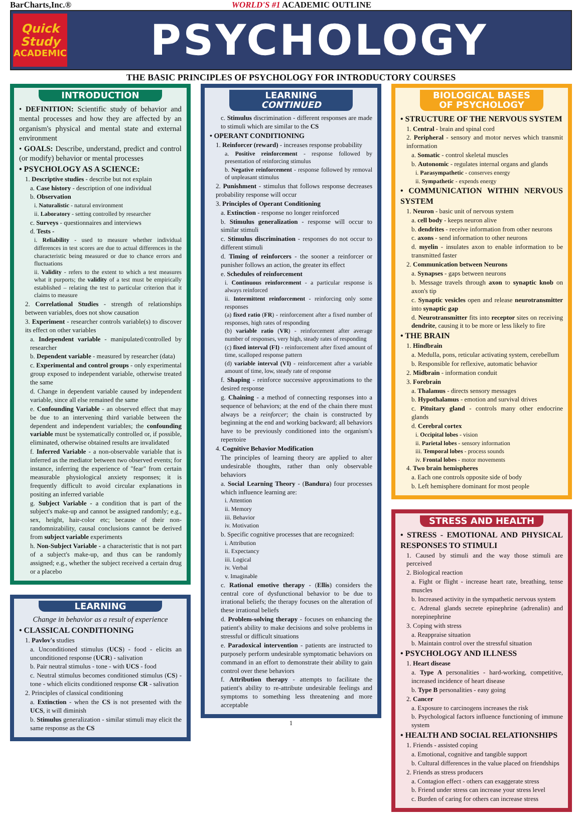BarCharts,Inc.® WORLD'S #1 ACADEMIC OUTLINE
Quick
Study
ACADEMIC
PSYCHOLOGY
THE BASIC PRINCIPLES OF PSYCHOLOGY FOR INTRODUCTORY COURSES
INTRODUCTION
• DEFINITION: Scientific study of behavior and mental processes and how they are affected by an organism's physical and mental state and external environment
• GOALS: Describe, understand, predict and control (or modify) behavior or mental processes
• PSYCHOLOGY AS A SCIENCE:
1. Descriptive studies - describe but not explain
a. Case history - description of one individual
b. Observation
i. Naturalistic - natural environment
ii. Laboratory - setting controlled by researcher
c. Surveys - questionnaires and interviews
d. Tests -
i. Reliability - used to measure whether individual differences in test scores are due to actual differences in the characteristic being measured or due to chance errors and fluctuations
ii. Validity - refers to the extent to which a test measures what it purports; the validity of a test must be empirically established – relating the test to particular criterion that it claims to measure
2. Correlational Studies - strength of relationships between variables, does not show causation
3. Experiment - researcher controls variable(s) to discover its effect on other variables
a. Independent variable - manipulated/controlled by researcher
b. Dependent variable - measured by researcher (data)
c. Experimental and control groups - only experimental group exposed to independent variable, otherwise treated the same
d. Change in dependent variable caused by independent variable, since all else remained the same
e. Confounding Variable - an observed effect that may be due to an intervening third variable between the dependent and independent variables; the confounding variable must be systematically controlled or, if possible, eliminated, otherwise obtained results are invalidated
f. Inferred Variable - a non-observable variable that is inferred as the mediator between two observed events; for instance, inferring the experience of "fear" from certain measurable physiological anxiety responses; it is frequently difficult to avoid circular explanations in positing an inferred variable
g. Subject Variable - a condition that is part of the subject's make-up and cannot be assigned randomly; e.g., sex, height, hair-color etc; because of their non-randomnizability, causal conclusions cannot be derived from subject variable experiments
h. Non-Subject Variable - a characteristic that is not part of a subject's make-up, and thus can be randomly assigned; e.g., whether the subject received a certain drug or a placebo
LEARNING
Change in behavior as a result of experience
• CLASSICAL CONDITIONING
1. Pavlov's studies
a. Unconditioned stimulus (UCS) - food - elicits an unconditioned response (UCR) - salivation
b. Pair neutral stimulus - tone - with UCS - food
c. Neutral stimulus becomes conditioned stimulus (CS) - tone - which elicits conditioned response CR - salivation
2. Principles of classical conditioning
a. Extinction - when the CS is not presented with the UCS, it will diminish
b. Stimulus generalization - similar stimuli may elicit the same response as the CS
LEARNING CONTINUED
c. Stimulus discrimination - different responses are made to stimuli which are similar to the CS
• OPERANT CONDITIONING
1. Reinforcer (reward) - increases response probability
a. Positive reinforcement - response followed by presentation of reinforcing stimulus
b. Negative reinforcement - response followed by removal of unpleasant stimulus
2. Punishment - stimulus that follows response decreases probability response will occur
3. Principles of Operant Conditioning
a. Extinction - response no longer reinforced
b. Stimulus generalization - response will occur to similar stimuli
c. Stimulus discrimination - responses do not occur to different stimuli
d. Timing of reinforcers - the sooner a reinforcer or punisher follows an action, the greater its effect
e. Schedules of reinforcement
i. Continuous reinforcement - a particular response is always reinforced
ii. Intermittent reinforcement - reinforcing only some responses
(a) fixed ratio (FR) - reinforcement after a fixed number of responses, high rates of responding
(b) variable ratio (VR) - reinforcement after average number of responses, very high, steady rates of responding
(c) fixed interval (FI) - reinforcement after fixed amount of time, scalloped response pattern
(d) variable interval (VI) - reinforcement after a variable amount of time, low, steady rate of response
f. Shaping - reinforce successive approximations to the desired response
g. Chaining - a method of connecting responses into a sequence of behaviors; at the end of the chain there must always be a reinforcer; the chain is constructed by beginning at the end and working backward; all behaviors have to be previously conditioned into the organism's repertoire
4. Cognitive Behavior Modification
The principles of learning theory are applied to alter undesirable thoughts, rather than only observable behaviors
a. Social Learning Theory - (Bandura) four processes which influence learning are:
i. Attention
ii. Memory
iii. Behavior
iv. Motivation
b. Specific cognitive processes that are recognized:
i. Attribution
ii. Expectancy
iii. Logical
iv. Verbal
v. Imaginable
c. Rational emotive therapy - (Ellis) considers the central core of dysfunctional behavior to be due to irrational beliefs; the therapy focuses on the alteration of these irrational beliefs
d. Problem-solving therapy - focuses on enhancing the patient's ability to make decisions and solve problems in stressful or difficult situations
e. Paradoxical intervention - patients are instructed to purposely perform undesirable symptomatic behaviors on command in an effort to demonstrate their ability to gain control over these behaviors
f. Attribution therapy - attempts to facilitate the patient's ability to re-attribute undesirable feelings and symptoms to something less threatening and more acceptable
1
BIOLOGICAL BASES OF PSYCHOLOGY
• STRUCTURE OF THE NERVOUS SYSTEM
1. Central - brain and spinal cord
2. Peripheral - sensory and motor nerves which transmit information
a. Somatic - control skeletal muscles
b. Autonomic - regulates internal organs and glands
i. Parasympathetic - conserves energy
ii. Sympathetic - expends energy
• COMMUNICATION WITHIN NERVOUS SYSTEM
1. Neuron - basic unit of nervous system
a. cell body - keeps neuron alive
b. dendrites - receive information from other neurons
c. axons - send information to other neurons
d. myelin - insulates axon to enable information to be transmitted faster
2. Communication between Neurons
a. Synapses - gaps between neurons
b. Message travels through axon to synaptic knob on axon's tip
c. Synaptic vesicles open and release neurotransmitter into synaptic gap
d. Neurotransmitter fits into receptor sites on receiving dendrite, causing it to be more or less likely to fire
• THE BRAIN
1. Hindbrain
a. Medulla, pons, reticular activating system, cerebellum
b. Responsible for reflexive, automatic behavior
2. Midbrain - information conduit
3. Forebrain
a. Thalamus - directs sensory messages
b. Hypothalamus - emotion and survival drives
c. Pituitary gland - controls many other endocrine glands
d. Cerebral cortex
i. Occipital lobes - vision
ii. Parietal lobes - sensory information
iii. Temporal lobes - process sounds
iv. Frontal lobes - motor movements
4. Two brain hemispheres
a. Each one controls opposite side of body
b. Left hemisphere dominant for most people
STRESS AND HEALTH
• STRESS - EMOTIONAL AND PHYSICAL RESPONSES TO STIMULI
1. Caused by stimuli and the way those stimuli are perceived
2. Biological reaction
a. Fight or flight - increase heart rate, breathing, tense muscles
b. Increased activity in the sympathetic nervous system
c. Adrenal glands secrete epinephrine (adrenalin) and norepinephrine
3. Coping with stress
a. Reappraise situation
b. Maintain control over the stressful situation
• PSYCHOLOGY AND ILLNESS
1. Heart disease
a. Type A personalities - hard-working, competitive, increased incidence of heart disease
b. Type B personalities - easy going
2. Cancer
a. Exposure to carcinogens increases the risk
b. Psychological factors influence functioning of immune system
• HEALTH AND SOCIAL RELATIONSHIPS
1. Friends - assisted coping
a. Emotional, cognitive and tangible support
b. Cultural differences in the value placed on friendships
2. Friends as stress producers
a. Contagion effect - others can exaggerate stress
b. Friend under stress can increase your stress level
c. Burden of caring for others can increase stress